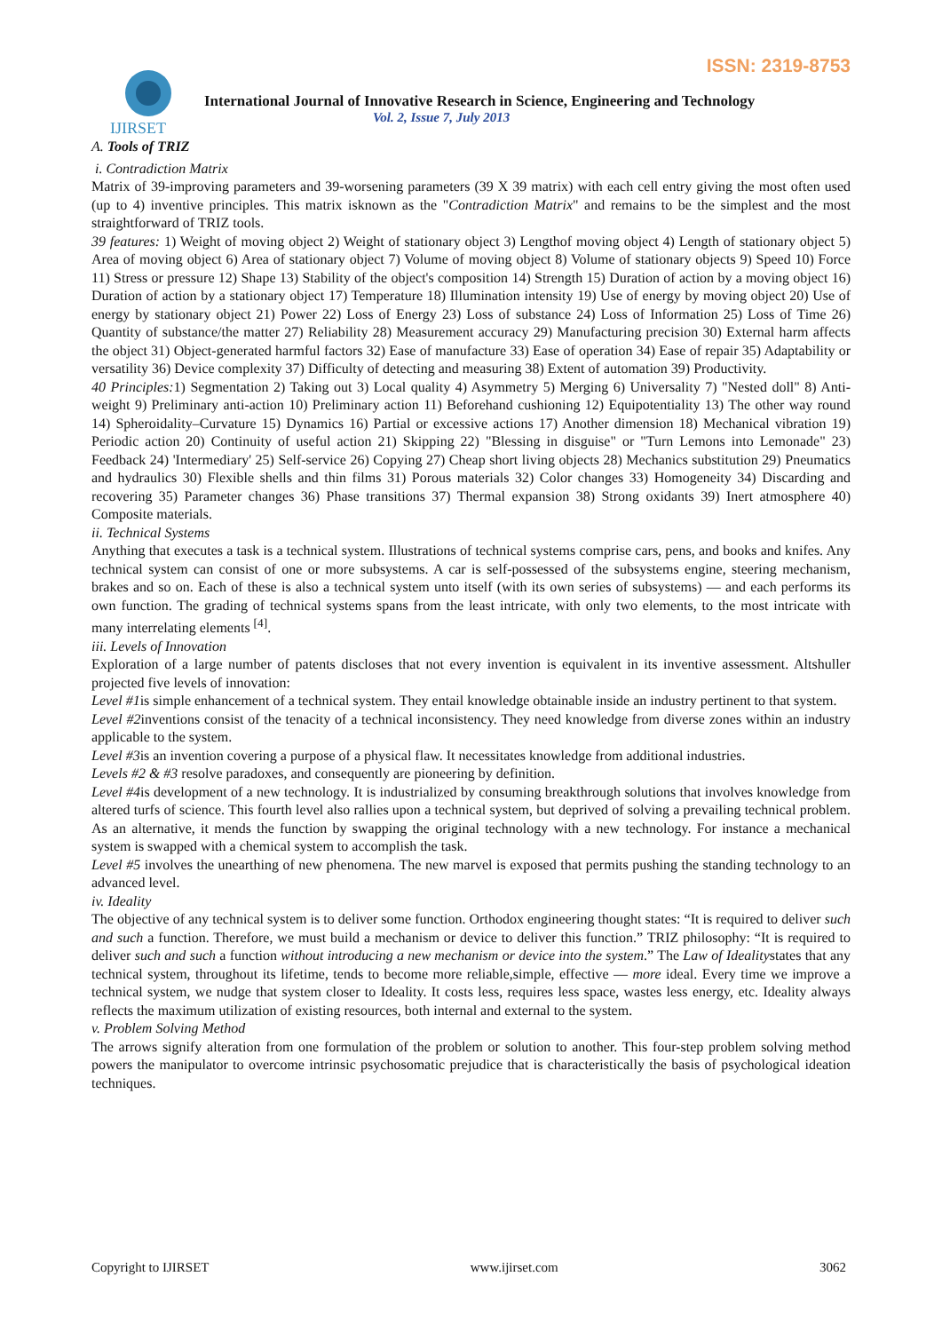ISSN: 2319-8753
IJIRSET
International Journal of Innovative Research in Science, Engineering and Technology
Vol. 2, Issue 7, July 2013
A. Tools of TRIZ
i. Contradiction Matrix
Matrix of 39-improving parameters and 39-worsening parameters (39 X 39 matrix) with each cell entry giving the most often used (up to 4) inventive principles. This matrix isknown as the "Contradiction Matrix" and remains to be the simplest and the most straightforward of TRIZ tools.
39 features: 1) Weight of moving object 2) Weight of stationary object 3) Lengthof moving object 4) Length of stationary object 5) Area of moving object 6) Area of stationary object 7) Volume of moving object 8) Volume of stationary objects 9) Speed 10) Force 11) Stress or pressure 12) Shape 13) Stability of the object's composition 14) Strength 15) Duration of action by a moving object 16) Duration of action by a stationary object 17) Temperature 18) Illumination intensity 19) Use of energy by moving object 20) Use of energy by stationary object 21) Power 22) Loss of Energy 23) Loss of substance 24) Loss of Information 25) Loss of Time 26) Quantity of substance/the matter 27) Reliability 28) Measurement accuracy 29) Manufacturing precision 30) External harm affects the object 31) Object-generated harmful factors 32) Ease of manufacture 33) Ease of operation 34) Ease of repair 35) Adaptability or versatility 36) Device complexity 37) Difficulty of detecting and measuring 38) Extent of automation 39) Productivity.
40 Principles: 1) Segmentation 2) Taking out 3) Local quality 4) Asymmetry 5) Merging 6) Universality 7) "Nested doll" 8) Anti-weight 9) Preliminary anti-action 10) Preliminary action 11) Beforehand cushioning 12) Equipotentiality 13) The other way round 14) Spheroidality–Curvature 15) Dynamics 16) Partial or excessive actions 17) Another dimension 18) Mechanical vibration 19) Periodic action 20) Continuity of useful action 21) Skipping 22) "Blessing in disguise" or "Turn Lemons into Lemonade" 23) Feedback 24) 'Intermediary' 25) Self-service 26) Copying 27) Cheap short living objects 28) Mechanics substitution 29) Pneumatics and hydraulics 30) Flexible shells and thin films 31) Porous materials 32) Color changes 33) Homogeneity 34) Discarding and recovering 35) Parameter changes 36) Phase transitions 37) Thermal expansion 38) Strong oxidants 39) Inert atmosphere 40) Composite materials.
ii. Technical Systems
Anything that executes a task is a technical system. Illustrations of technical systems comprise cars, pens, and books and knifes. Any technical system can consist of one or more subsystems. A car is self-possessed of the subsystems engine, steering mechanism, brakes and so on. Each of these is also a technical system unto itself (with its own series of subsystems) — and each performs its own function. The grading of technical systems spans from the least intricate, with only two elements, to the most intricate with many interrelating elements <sup>[4]</sup>.
iii. Levels of Innovation
Exploration of a large number of patents discloses that not every invention is equivalent in its inventive assessment. Altshuller projected five levels of innovation:
Level #1is simple enhancement of a technical system. They entail knowledge obtainable inside an industry pertinent to that system.
Level #2inventions consist of the tenacity of a technical inconsistency. They need knowledge from diverse zones within an industry applicable to the system.
Level #3is an invention covering a purpose of a physical flaw. It necessitates knowledge from additional industries.
Levels #2 & #3 resolve paradoxes, and consequently are pioneering by definition.
Level #4is development of a new technology. It is industrialized by consuming breakthrough solutions that involves knowledge from altered turfs of science. This fourth level also rallies upon a technical system, but deprived of solving a prevailing technical problem. As an alternative, it mends the function by swapping the original technology with a new technology. For instance a mechanical system is swapped with a chemical system to accomplish the task.
Level #5 involves the unearthing of new phenomena. The new marvel is exposed that permits pushing the standing technology to an advanced level.
iv. Ideality
The objective of any technical system is to deliver some function. Orthodox engineering thought states: “It is required to deliver such and such a function. Therefore, we must build a mechanism or device to deliver this function.” TRIZ philosophy: “It is required to deliver such and such a function without introducing a new mechanism or device into the system.” The Law of Idealitystates that any technical system, throughout its lifetime, tends to become more reliable,simple, effective — more ideal. Every time we improve a technical system, we nudge that system closer to Ideality. It costs less, requires less space, wastes less energy, etc. Ideality always reflects the maximum utilization of existing resources, both internal and external to the system.
v. Problem Solving Method
The arrows signify alteration from one formulation of the problem or solution to another. This four-step problem solving method powers the manipulator to overcome intrinsic psychosomatic prejudice that is characteristically the basis of psychological ideation techniques.
Copyright to IJIRSET www.ijirset.com 3062